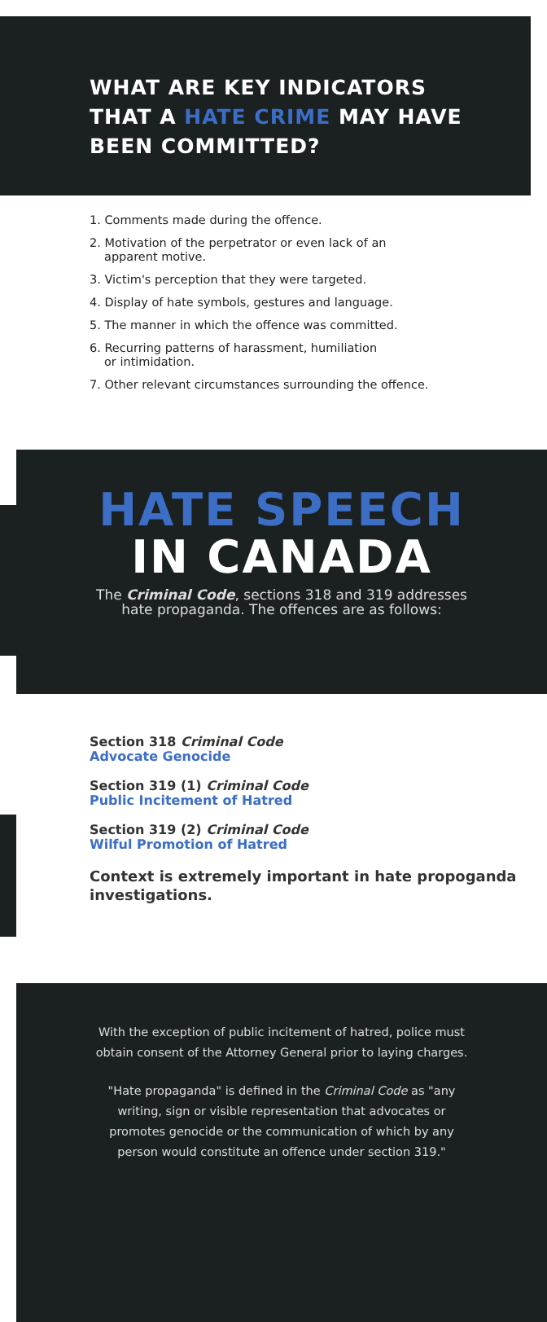WHAT ARE KEY INDICATORS
THAT A HATE CRIME MAY HAVE
BEEN COMMITTED?
1. Comments made during the offence.
2. Motivation of the perpetrator or even lack of an
apparent motive.
3. Victim's perception that they were targeted.
4. Display of hate symbols, gestures and language.
5. The manner in which the offence was committed.
6. Recurring patterns of harassment, humiliation
or intimidation.
7. Other relevant circumstances surrounding the offence.
HATE SPEECH
IN CANADA
The Criminal Code, sections 318 and 319 addresses
hate propaganda. The offences are as follows:
Section 318 Criminal Code
Advocate Genocide
Section 319 (1) Criminal Code
Public Incitement of Hatred
Section 319 (2) Criminal Code
Wilful Promotion of Hatred
Context is extremely important in hate propoganda investigations.
With the exception of public incitement of hatred, police must obtain consent of the Attorney General prior to laying charges.
"Hate propaganda" is defined in the Criminal Code as "any writing, sign or visible representation that advocates or promotes genocide or the communication of which by any person would constitute an offence under section 319."